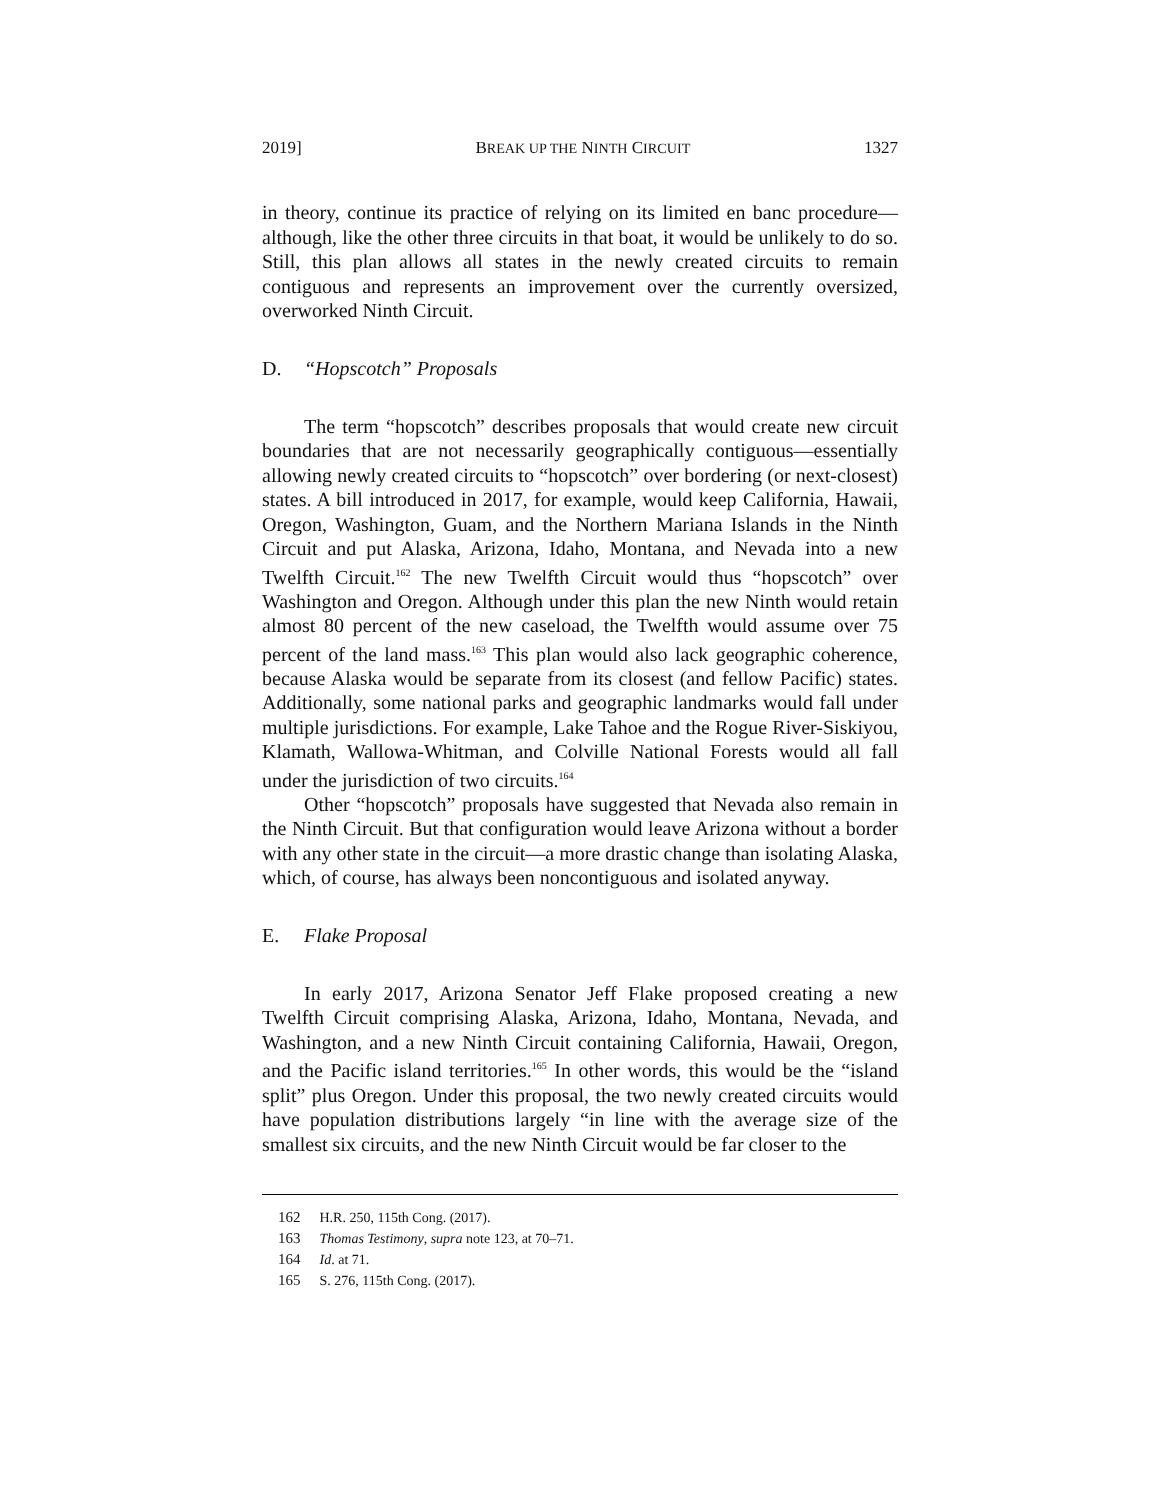2019] BREAK UP THE NINTH CIRCUIT 1327
in theory, continue its practice of relying on its limited en banc procedure—although, like the other three circuits in that boat, it would be unlikely to do so. Still, this plan allows all states in the newly created circuits to remain contiguous and represents an improvement over the currently oversized, overworked Ninth Circuit.
D. “Hopscotch” Proposals
The term “hopscotch” describes proposals that would create new circuit boundaries that are not necessarily geographically contiguous—essentially allowing newly created circuits to “hopscotch” over bordering (or next-closest) states. A bill introduced in 2017, for example, would keep California, Hawaii, Oregon, Washington, Guam, and the Northern Mariana Islands in the Ninth Circuit and put Alaska, Arizona, Idaho, Montana, and Nevada into a new Twelfth Circuit.<sup>162</sup> The new Twelfth Circuit would thus “hopscotch” over Washington and Oregon. Although under this plan the new Ninth would retain almost 80 percent of the new caseload, the Twelfth would assume over 75 percent of the land mass.<sup>163</sup> This plan would also lack geographic coherence, because Alaska would be separate from its closest (and fellow Pacific) states. Additionally, some national parks and geographic landmarks would fall under multiple jurisdictions. For example, Lake Tahoe and the Rogue River-Siskiyou, Klamath, Wallowa-Whitman, and Colville National Forests would all fall under the jurisdiction of two circuits.<sup>164</sup>
Other “hopscotch” proposals have suggested that Nevada also remain in the Ninth Circuit. But that configuration would leave Arizona without a border with any other state in the circuit—a more drastic change than isolating Alaska, which, of course, has always been noncontiguous and isolated anyway.
E. Flake Proposal
In early 2017, Arizona Senator Jeff Flake proposed creating a new Twelfth Circuit comprising Alaska, Arizona, Idaho, Montana, Nevada, and Washington, and a new Ninth Circuit containing California, Hawaii, Oregon, and the Pacific island territories.<sup>165</sup> In other words, this would be the “island split” plus Oregon. Under this proposal, the two newly created circuits would have population distributions largely “in line with the average size of the smallest six circuits, and the new Ninth Circuit would be far closer to the
162 H.R. 250, 115th Cong. (2017).
163 Thomas Testimony, supra note 123, at 70–71.
164 Id. at 71.
165 S. 276, 115th Cong. (2017).